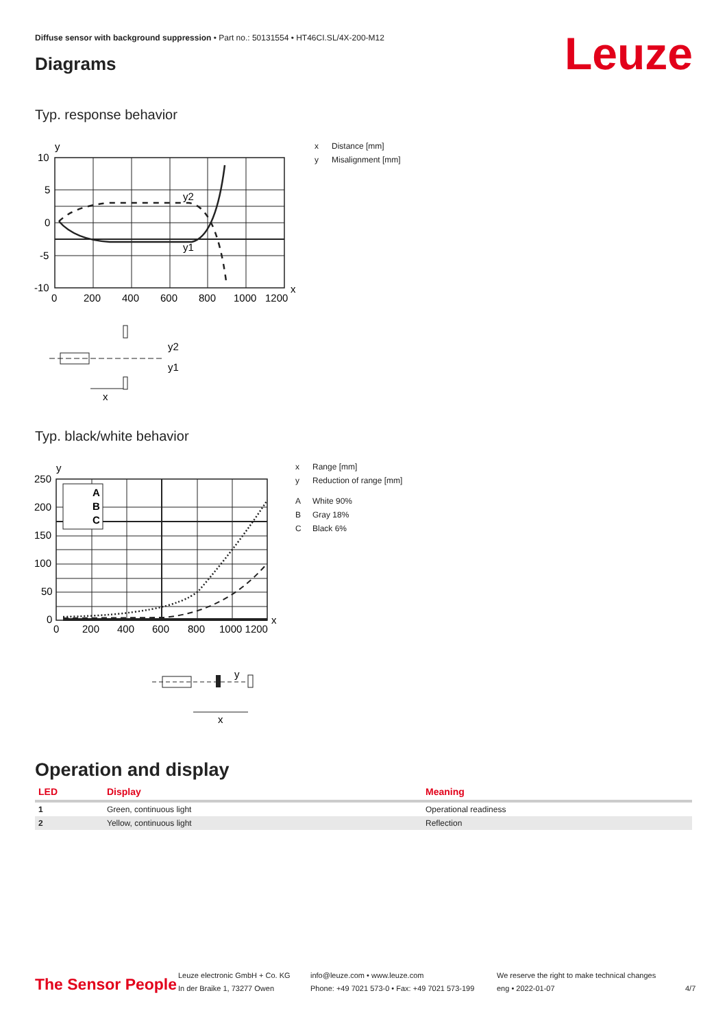Diffuse sensor with background suppression • Part no.: 50131554 • HT46CI.SL/4X-200-M12
Diagrams Leuze
Typ. response behavior
y
10
5
0
-5
-10
0
200
400
600
800
1000
1200
x
y2
y1
y2
y1
x
x Distance [mm]
y Misalignment [mm]
Typ. black/white behavior
A
B
C
y
250
200
150
100
50
0
0
200
400
600
800
1000 1200
x
y
x
x Range [mm]
y Reduction of range [mm]
A White 90%
B Gray 18%
C Black 6%
Operation and display
| LED | Display | Meaning |
| --- | --- | --- |
| 1 | Green, continuous light | Operational readiness |
| 2 | Yellow, continuous light | Reflection |
The Sensor People
Leuze electronic GmbH + Co. KG
In der Braike 1, 73277 Owen
info@leuze.com • www.leuze.com
Phone: +49 7021 573-0 • Fax: +49 7021 573-199
We reserve the right to make technical changes
eng • 2022-01-07
4/7